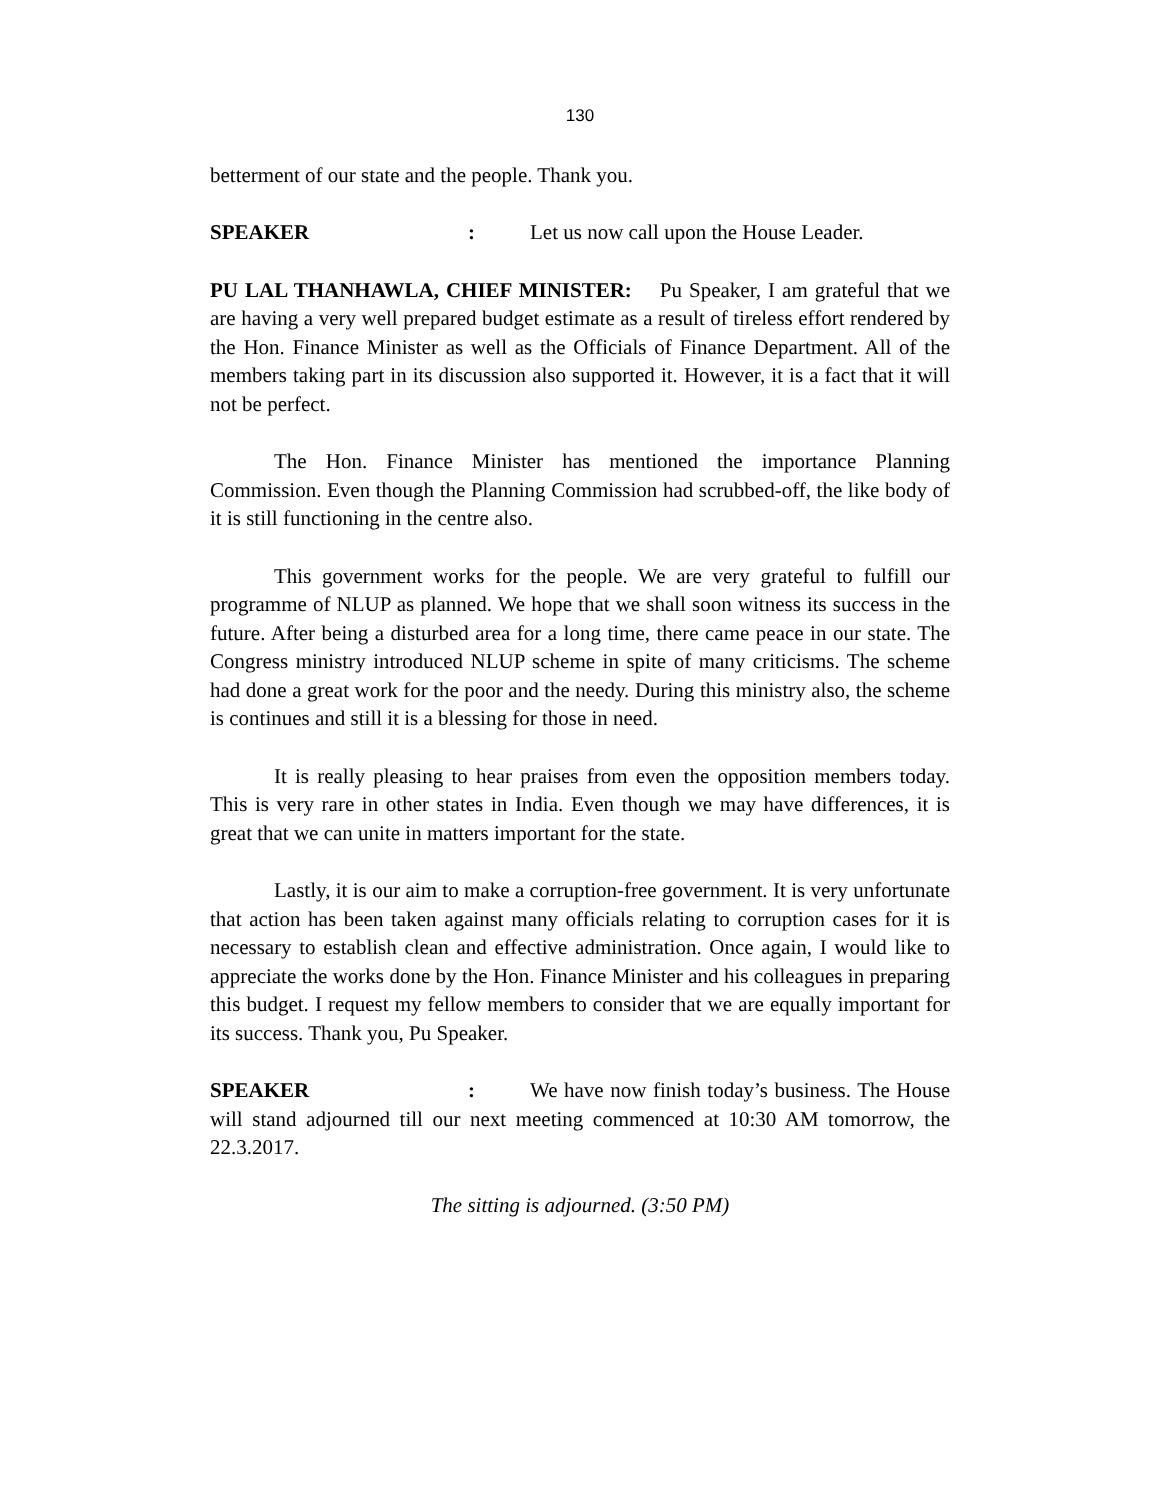130
betterment of our state and the people. Thank you.
SPEAKER: Let us now call upon the House Leader.
PU LAL THANHAWLA, CHIEF MINISTER: Pu Speaker, I am grateful that we are having a very well prepared budget estimate as a result of tireless effort rendered by the Hon. Finance Minister as well as the Officials of Finance Department. All of the members taking part in its discussion also supported it. However, it is a fact that it will not be perfect.
The Hon. Finance Minister has mentioned the importance Planning Commission. Even though the Planning Commission had scrubbed-off, the like body of it is still functioning in the centre also.
This government works for the people. We are very grateful to fulfill our programme of NLUP as planned. We hope that we shall soon witness its success in the future. After being a disturbed area for a long time, there came peace in our state. The Congress ministry introduced NLUP scheme in spite of many criticisms. The scheme had done a great work for the poor and the needy. During this ministry also, the scheme is continues and still it is a blessing for those in need.
It is really pleasing to hear praises from even the opposition members today. This is very rare in other states in India. Even though we may have differences, it is great that we can unite in matters important for the state.
Lastly, it is our aim to make a corruption-free government. It is very unfortunate that action has been taken against many officials relating to corruption cases for it is necessary to establish clean and effective administration. Once again, I would like to appreciate the works done by the Hon. Finance Minister and his colleagues in preparing this budget. I request my fellow members to consider that we are equally important for its success. Thank you, Pu Speaker.
SPEAKER: We have now finish today’s business. The House will stand adjourned till our next meeting commenced at 10:30 AM tomorrow, the 22.3.2017.
The sitting is adjourned. (3:50 PM)